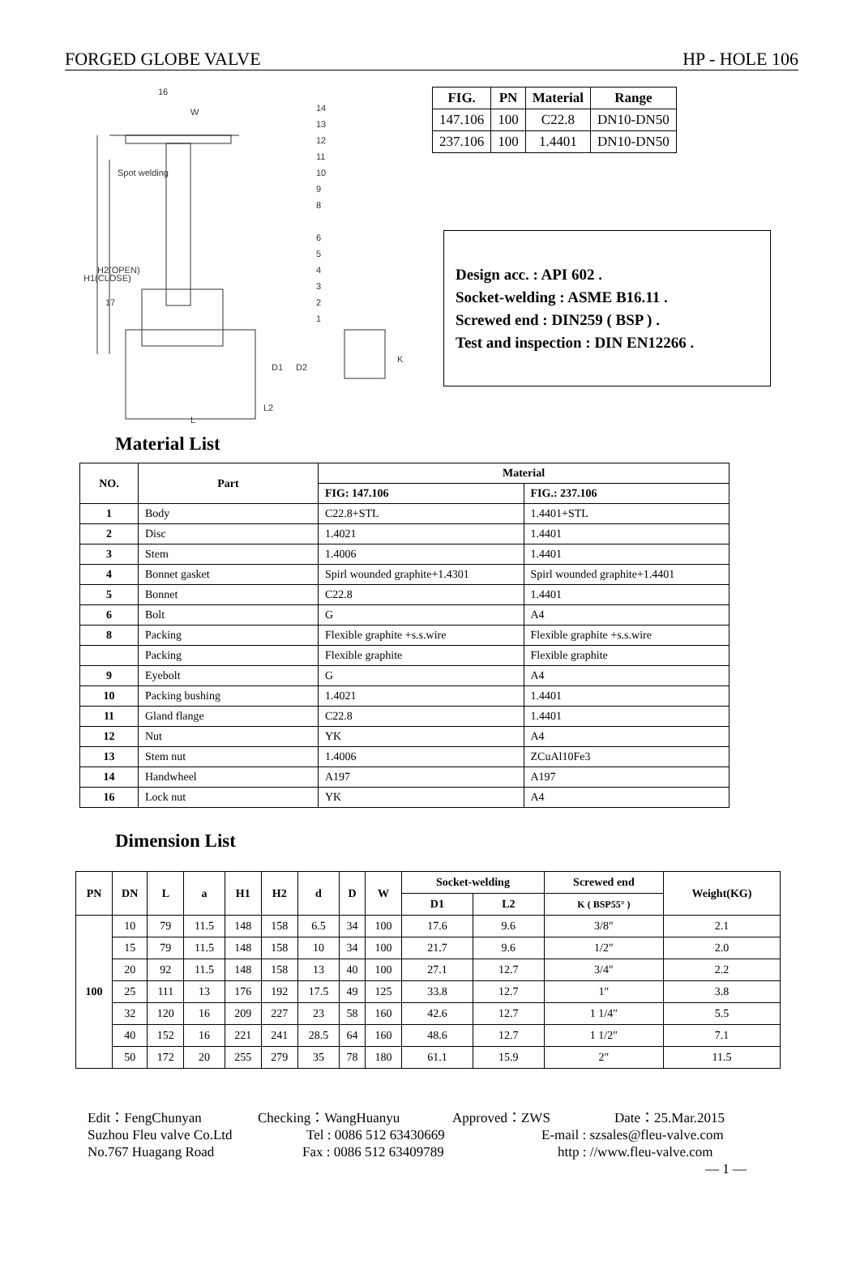FORGED GLOBE VALVE HP - HOLE 106
16
W
Spot welding
H1(CLOSE)
H2(OPEN)
14
13
12
11
10
9
8
6
5
4
3
2
1
17
D1
D2
L2
L
K
| FIG. | PN | Material | Range |
| --- | --- | --- | --- |
| 147.106 | 100 | C22.8 | DN10-DN50 |
| 237.106 | 100 | 1.4401 | DN10-DN50 |
Design acc. : API 602 .
Socket-welding : ASME B16.11 .
Screwed end : DIN259 ( BSP ) .
Test and inspection : DIN EN12266 .
Material List
| NO. | Part | Material | |
| --- | --- | --- | --- |
| | | FIG: 147.106 | FIG.: 237.106 |
| 1 | Body | C22.8+STL | 1.4401+STL |
| 2 | Disc | 1.4021 | 1.4401 |
| 3 | Stem | 1.4006 | 1.4401 |
| 4 | Bonnet gasket | Spirl wounded graphite+1.4301 | Spirl wounded graphite+1.4401 |
| 5 | Bonnet | C22.8 | 1.4401 |
| 6 | Bolt | G | A4 |
| 8 | Packing | Flexible graphite +s.s.wire | Flexible graphite +s.s.wire |
| | Packing | Flexible graphite | Flexible graphite |
| 9 | Eyebolt | G | A4 |
| 10 | Packing bushing | 1.4021 | 1.4401 |
| 11 | Gland flange | C22.8 | 1.4401 |
| 12 | Nut | YK | A4 |
| 13 | Stem nut | 1.4006 | ZCuAl10Fe3 |
| 14 | Handwheel | A197 | A197 |
| 16 | Lock nut | YK | A4 |
Dimension List
| PN | DN | L | a | H1 | H2 | d | D | W | Socket-welding | | Screwed end | Weight(KG) |
| --- | --- | --- | --- | --- | --- | --- | --- | --- | --- | --- | --- | --- |
| | | | | | | | | | D1 | L2 | K ( BSP55° ) | |
| 100 | 10 | 79 | 11.5 | 148 | 158 | 6.5 | 34 | 100 | 17.6 | 9.6 | 3/8″ | 2.1 |
| | 15 | 79 | 11.5 | 148 | 158 | 10 | 34 | 100 | 21.7 | 9.6 | 1/2″ | 2.0 |
| | 20 | 92 | 11.5 | 148 | 158 | 13 | 40 | 100 | 27.1 | 12.7 | 3/4″ | 2.2 |
| | 25 | 111 | 13 | 176 | 192 | 17.5 | 49 | 125 | 33.8 | 12.7 | 1″ | 3.8 |
| | 32 | 120 | 16 | 209 | 227 | 23 | 58 | 160 | 42.6 | 12.7 | 1 1/4″ | 5.5 |
| | 40 | 152 | 16 | 221 | 241 | 28.5 | 64 | 160 | 48.6 | 12.7 | 1 1/2″ | 7.1 |
| | 50 | 172 | 20 | 255 | 279 | 35 | 78 | 180 | 61.1 | 15.9 | 2″ | 11.5 |
Edit：FengChunyan Checking：WangHuanyu Approved：ZWS Date：25.Mar.2015
Suzhou Fleu valve Co.Ltd Tel : 0086 512 63430669 E-mail : szsales@fleu-valve.com
No.767 Huagang Road Fax : 0086 512 63409789 http : //www.fleu-valve.com
— 1 —